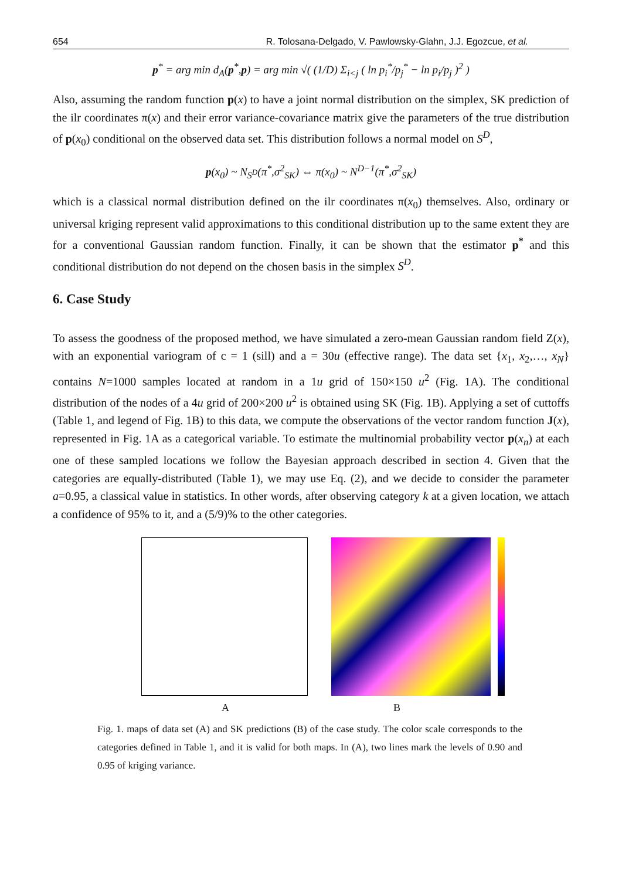654 R. Tolosana-Delgado, V. Pawlowsky-Glahn, J.J. Egozcue, et al.
p<sup>*</sup> = arg min d<sub>A</sub>(p<sup>*</sup>,p) = arg min √( (1/D) Σ<sub>i<j</sub> ( ln p<sub>i</sub><sup>*</sup>/p<sub>j</sub><sup>*</sup> − ln p<sub>i</sub>/p<sub>j</sub> )<sup>2</sup> )
Also, assuming the random function p(x) to have a joint normal distribution on the simplex, SK prediction of the ilr coordinates π(x) and their error variance-covariance matrix give the parameters of the true distribution of p(x<sub>0</sub>) conditional on the observed data set. This distribution follows a normal model on S<sup>D</sup>,
p(x<sub>0</sub>) ~ N<sub>S<sup>D</sup></sub>(π<sup>*</sup>,σ<sup>2</sup><sub>SK</sub>) ⇔ π(x<sub>0</sub>) ~ N<sup>D−1</sup>(π<sup>*</sup>,σ<sup>2</sup><sub>SK</sub>)
which is a classical normal distribution defined on the ilr coordinates π(x<sub>0</sub>) themselves. Also, ordinary or universal kriging represent valid approximations to this conditional distribution up to the same extent they are for a conventional Gaussian random function. Finally, it can be shown that the estimator p<sup>*</sup> and this conditional distribution do not depend on the chosen basis in the simplex S<sup>D</sup>.
6. Case Study
To assess the goodness of the proposed method, we have simulated a zero-mean Gaussian random field Z(x), with an exponential variogram of c = 1 (sill) and a = 30u (effective range). The data set {x<sub>1</sub>, x<sub>2</sub>,…, x<sub>N</sub>} contains N=1000 samples located at random in a 1u grid of 150×150 u<sup>2</sup> (Fig. 1A). The conditional distribution of the nodes of a 4u grid of 200×200 u<sup>2</sup> is obtained using SK (Fig. 1B). Applying a set of cuttoffs (Table 1, and legend of Fig. 1B) to this data, we compute the observations of the vector random function J(x), represented in Fig. 1A as a categorical variable. To estimate the multinomial probability vector p(x<sub>n</sub>) at each one of these sampled locations we follow the Bayesian approach described in section 4. Given that the categories are equally-distributed (Table 1), we may use Eq. (2), and we decide to consider the parameter a=0.95, a classical value in statistics. In other words, after observing category k at a given location, we attach a confidence of 95% to it, and a (5/9)% to the other categories.
A B
Fig. 1. maps of data set (A) and SK predictions (B) of the case study. The color scale corresponds to the categories defined in Table 1, and it is valid for both maps. In (A), two lines mark the levels of 0.90 and 0.95 of kriging variance.